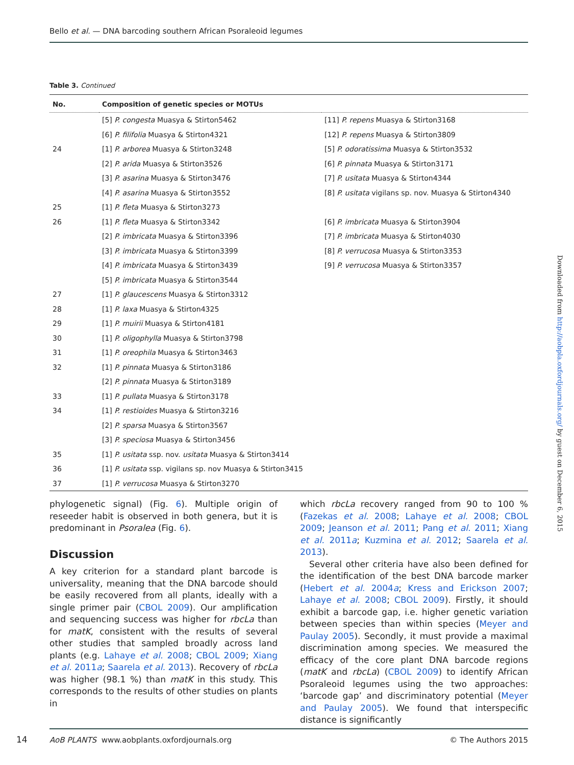Bello et al. — DNA barcoding southern African Psoraleoid legumes
Table 3. Continued
| No. | Composition of genetic species or MOTUs | |
| --- | --- | --- |
| | [5] P. congesta Muasya & Stirton5462 | [11] P. repens Muasya & Stirton3168 |
| | [6] P. filifolia Muasya & Stirton4321 | [12] P. repens Muasya & Stirton3809 |
| 24 | [1] P. arborea Muasya & Stirton3248 | [5] P. odoratissima Muasya & Stirton3532 |
| | [2] P. arida Muasya & Stirton3526 | [6] P. pinnata Muasya & Stirton3171 |
| | [3] P. asarina Muasya & Stirton3476 | [7] P. usitata Muasya & Stirton4344 |
| | [4] P. asarina Muasya & Stirton3552 | [8] P. usitata vigilans sp. nov. Muasya & Stirton4340 |
| 25 | [1] P. fleta Muasya & Stirton3273 | |
| 26 | [1] P. fleta Muasya & Stirton3342 | [6] P. imbricata Muasya & Stirton3904 |
| | [2] P. imbricata Muasya & Stirton3396 | [7] P. imbricata Muasya & Stirton4030 |
| | [3] P. imbricata Muasya & Stirton3399 | [8] P. verrucosa Muasya & Stirton3353 |
| | [4] P. imbricata Muasya & Stirton3439 | [9] P. verrucosa Muasya & Stirton3357 |
| | [5] P. imbricata Muasya & Stirton3544 | |
| 27 | [1] P. glaucescens Muasya & Stirton3312 | |
| 28 | [1] P. laxa Muasya & Stirton4325 | |
| 29 | [1] P. muirii Muasya & Stirton4181 | |
| 30 | [1] P. oligophylla Muasya & Stirton3798 | |
| 31 | [1] P. oreophila Muasya & Stirton3463 | |
| 32 | [1] P. pinnata Muasya & Stirton3186 | |
| | [2] P. pinnata Muasya & Stirton3189 | |
| 33 | [1] P. pullata Muasya & Stirton3178 | |
| 34 | [1] P. restioides Muasya & Stirton3216 | |
| | [2] P. sparsa Muasya & Stirton3567 | |
| | [3] P. speciosa Muasya & Stirton3456 | |
| 35 | [1] P. usitata ssp. nov. usitata Muasya & Stirton3414 | |
| 36 | [1] P. usitata ssp. vigilans sp. nov Muasya & Stirton3415 | |
| 37 | [1] P. verrucosa Muasya & Stirton3270 | |
phylogenetic signal) (Fig. 6). Multiple origin of reseeder habit is observed in both genera, but it is predominant in Psoralea (Fig. 6).
Discussion
A key criterion for a standard plant barcode is universality, meaning that the DNA barcode should be easily recovered from all plants, ideally with a single primer pair (CBOL 2009). Our amplification and sequencing success was higher for rbcLa than for matK, consistent with the results of several other studies that sampled broadly across land plants (e.g. Lahaye et al. 2008; CBOL 2009; Xiang et al. 2011a; Saarela et al. 2013). Recovery of rbcLa was higher (98.1 %) than matK in this study. This corresponds to the results of other studies on plants in
which rbcLa recovery ranged from 90 to 100 % (Fazekas et al. 2008; Lahaye et al. 2008; CBOL 2009; Jeanson et al. 2011; Pang et al. 2011; Xiang et al. 2011a; Kuzmina et al. 2012; Saarela et al. 2013).
Several other criteria have also been defined for the identification of the best DNA barcode marker (Hebert et al. 2004a; Kress and Erickson 2007; Lahaye et al. 2008; CBOL 2009). Firstly, it should exhibit a barcode gap, i.e. higher genetic variation between species than within species (Meyer and Paulay 2005). Secondly, it must provide a maximal discrimination among species. We measured the efficacy of the core plant DNA barcode regions (matK and rbcLa) (CBOL 2009) to identify African Psoraleoid legumes using the two approaches: ‘barcode gap’ and discriminatory potential (Meyer and Paulay 2005). We found that interspecific distance is significantly
AoB PLANTS www.aobplants.oxfordjournals.org © The Authors 2015
14
Downloaded from http://aobpla.oxfordjournals.org/ by guest on December 6, 2015